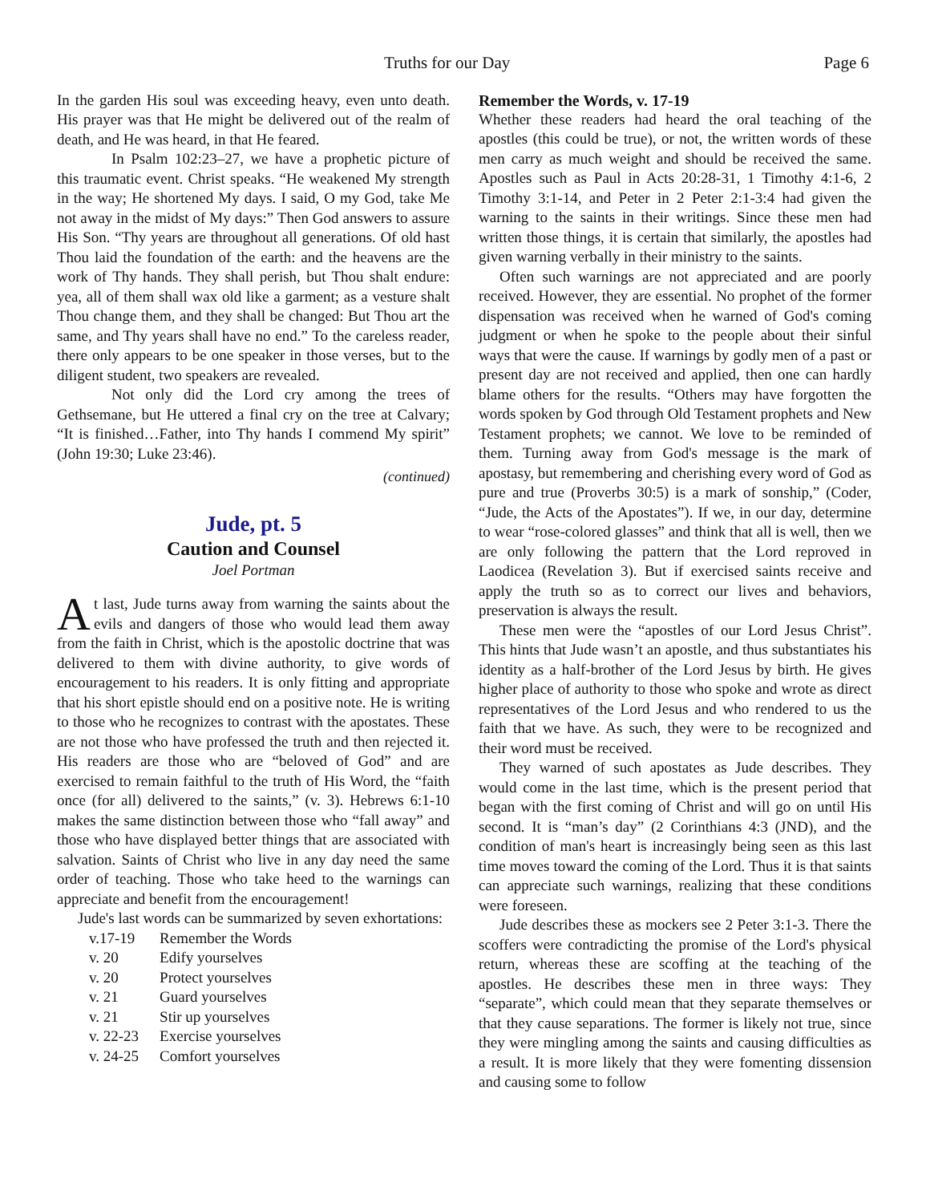Truths for our Day Page 6
In the garden His soul was exceeding heavy, even unto death. His prayer was that He might be delivered out of the realm of death, and He was heard, in that He feared.
In Psalm 102:23–27, we have a prophetic picture of this traumatic event. Christ speaks. “He weakened My strength in the way; He shortened My days. I said, O my God, take Me not away in the midst of My days:” Then God answers to assure His Son. “Thy years are throughout all generations. Of old hast Thou laid the foundation of the earth: and the heavens are the work of Thy hands. They shall perish, but Thou shalt endure: yea, all of them shall wax old like a garment; as a vesture shalt Thou change them, and they shall be changed: But Thou art the same, and Thy years shall have no end.” To the careless reader, there only appears to be one speaker in those verses, but to the diligent student, two speakers are revealed.
Not only did the Lord cry among the trees of Gethsemane, but He uttered a final cry on the tree at Calvary; “It is finished…Father, into Thy hands I commend My spirit” (John 19:30; Luke 23:46).
(continued)
Jude, pt. 5
Caution and Counsel
Joel Portman
At last, Jude turns away from warning the saints about the evils and dangers of those who would lead them away from the faith in Christ, which is the apostolic doctrine that was delivered to them with divine authority, to give words of encouragement to his readers. It is only fitting and appropriate that his short epistle should end on a positive note. He is writing to those who he recognizes to contrast with the apostates. These are not those who have professed the truth and then rejected it. His readers are those who are “beloved of God” and are exercised to remain faithful to the truth of His Word, the “faith once (for all) delivered to the saints,” (v. 3). Hebrews 6:1-10 makes the same distinction between those who “fall away” and those who have displayed better things that are associated with salvation. Saints of Christ who live in any day need the same order of teaching. Those who take heed to the warnings can appreciate and benefit from the encouragement!
Jude's last words can be summarized by seven exhortations:
| v.17-19 | Remember the Words |
| v. 20 | Edify yourselves |
| v. 20 | Protect yourselves |
| v. 21 | Guard yourselves |
| v. 21 | Stir up yourselves |
| v. 22-23 | Exercise yourselves |
| v. 24-25 | Comfort yourselves |
Remember the Words, v. 17-19
Whether these readers had heard the oral teaching of the apostles (this could be true), or not, the written words of these men carry as much weight and should be received the same. Apostles such as Paul in Acts 20:28-31, 1 Timothy 4:1-6, 2 Timothy 3:1-14, and Peter in 2 Peter 2:1-3:4 had given the warning to the saints in their writings. Since these men had written those things, it is certain that similarly, the apostles had given warning verbally in their ministry to the saints.
Often such warnings are not appreciated and are poorly received. However, they are essential. No prophet of the former dispensation was received when he warned of God's coming judgment or when he spoke to the people about their sinful ways that were the cause. If warnings by godly men of a past or present day are not received and applied, then one can hardly blame others for the results. “Others may have forgotten the words spoken by God through Old Testament prophets and New Testament prophets; we cannot. We love to be reminded of them. Turning away from God's message is the mark of apostasy, but remembering and cherishing every word of God as pure and true (Proverbs 30:5) is a mark of sonship,” (Coder, “Jude, the Acts of the Apostates”). If we, in our day, determine to wear “rose-colored glasses” and think that all is well, then we are only following the pattern that the Lord reproved in Laodicea (Revelation 3). But if exercised saints receive and apply the truth so as to correct our lives and behaviors, preservation is always the result.
These men were the “apostles of our Lord Jesus Christ”. This hints that Jude wasn’t an apostle, and thus substantiates his identity as a half-brother of the Lord Jesus by birth. He gives higher place of authority to those who spoke and wrote as direct representatives of the Lord Jesus and who rendered to us the faith that we have. As such, they were to be recognized and their word must be received.
They warned of such apostates as Jude describes. They would come in the last time, which is the present period that began with the first coming of Christ and will go on until His second. It is “man’s day” (2 Corinthians 4:3 (JND), and the condition of man's heart is increasingly being seen as this last time moves toward the coming of the Lord. Thus it is that saints can appreciate such warnings, realizing that these conditions were foreseen.
Jude describes these as mockers see 2 Peter 3:1-3. There the scoffers were contradicting the promise of the Lord's physical return, whereas these are scoffing at the teaching of the apostles. He describes these men in three ways: They “separate”, which could mean that they separate themselves or that they cause separations. The former is likely not true, since they were mingling among the saints and causing difficulties as a result. It is more likely that they were fomenting dissension and causing some to follow